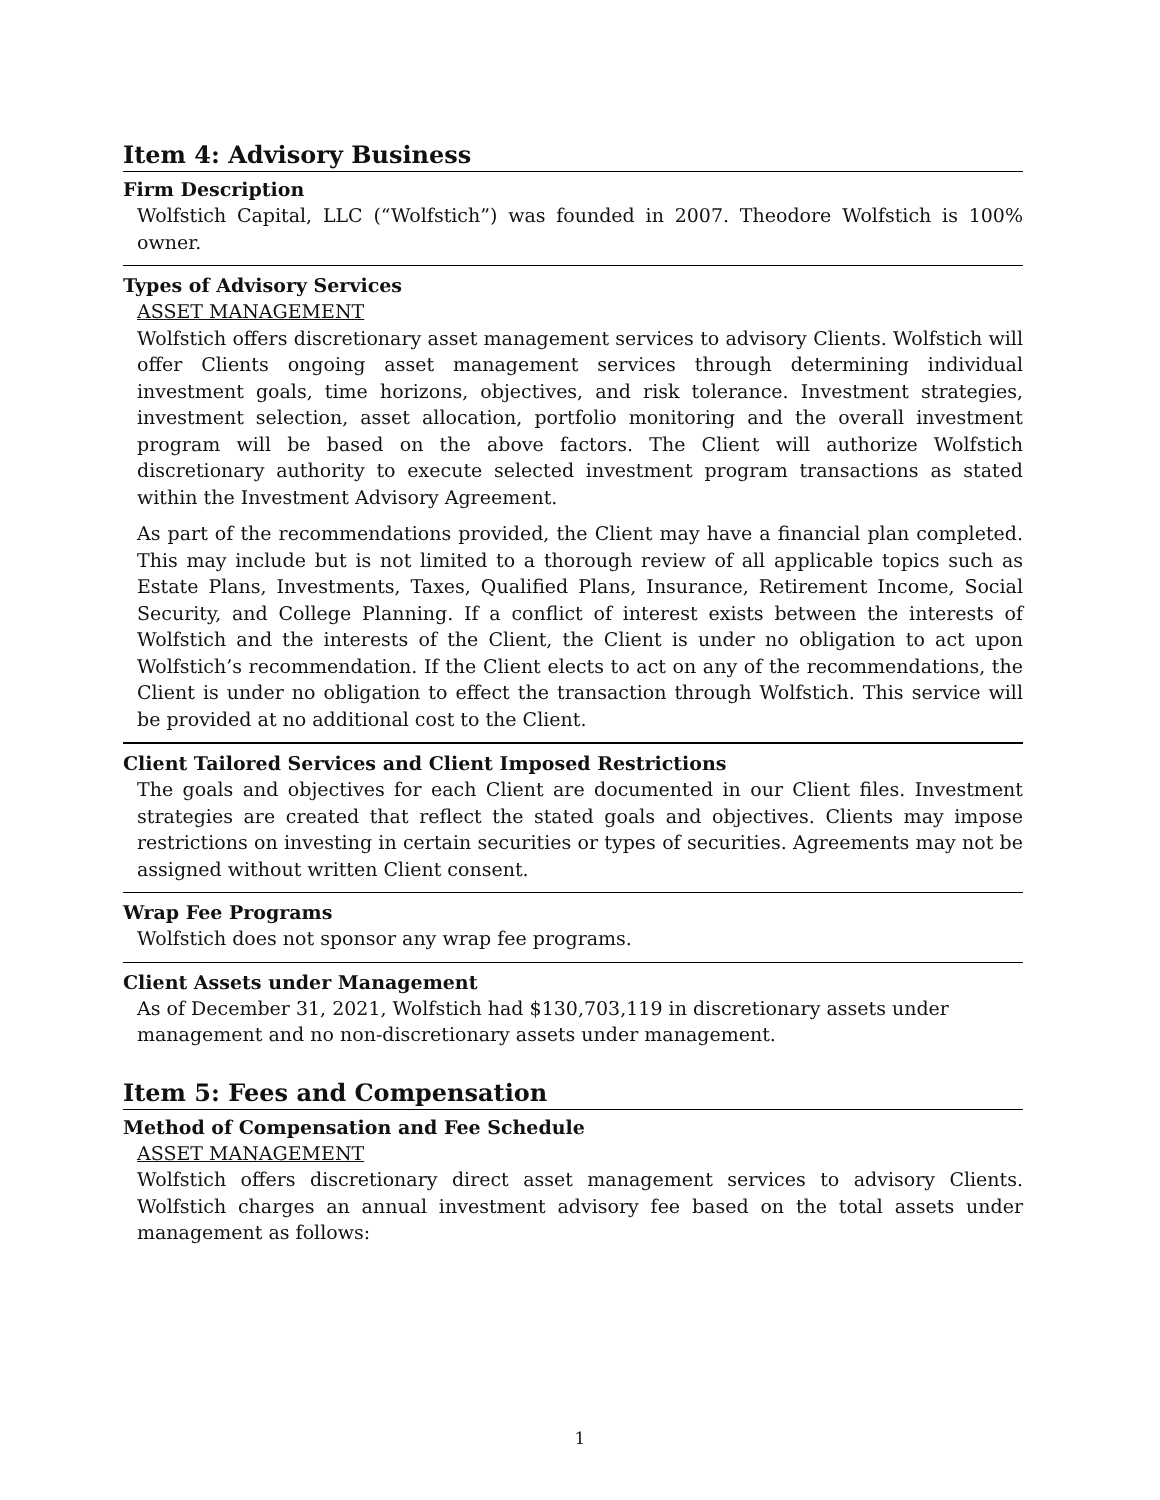Item 4: Advisory Business
Firm Description
Wolfstich Capital, LLC (“Wolfstich”) was founded in 2007. Theodore Wolfstich is 100% owner.
Types of Advisory Services
ASSET MANAGEMENT
Wolfstich offers discretionary asset management services to advisory Clients. Wolfstich will offer Clients ongoing asset management services through determining individual investment goals, time horizons, objectives, and risk tolerance. Investment strategies, investment selection, asset allocation, portfolio monitoring and the overall investment program will be based on the above factors. The Client will authorize Wolfstich discretionary authority to execute selected investment program transactions as stated within the Investment Advisory Agreement.
As part of the recommendations provided, the Client may have a financial plan completed. This may include but is not limited to a thorough review of all applicable topics such as Estate Plans, Investments, Taxes, Qualified Plans, Insurance, Retirement Income, Social Security, and College Planning. If a conflict of interest exists between the interests of Wolfstich and the interests of the Client, the Client is under no obligation to act upon Wolfstich’s recommendation. If the Client elects to act on any of the recommendations, the Client is under no obligation to effect the transaction through Wolfstich. This service will be provided at no additional cost to the Client.
Client Tailored Services and Client Imposed Restrictions
The goals and objectives for each Client are documented in our Client files. Investment strategies are created that reflect the stated goals and objectives. Clients may impose restrictions on investing in certain securities or types of securities. Agreements may not be assigned without written Client consent.
Wrap Fee Programs
Wolfstich does not sponsor any wrap fee programs.
Client Assets under Management
As of December 31, 2021, Wolfstich had $130,703,119 in discretionary assets under
management and no non-discretionary assets under management.
Item 5: Fees and Compensation
Method of Compensation and Fee Schedule
ASSET MANAGEMENT
Wolfstich offers discretionary direct asset management services to advisory Clients. Wolfstich charges an annual investment advisory fee based on the total assets under management as follows:
1